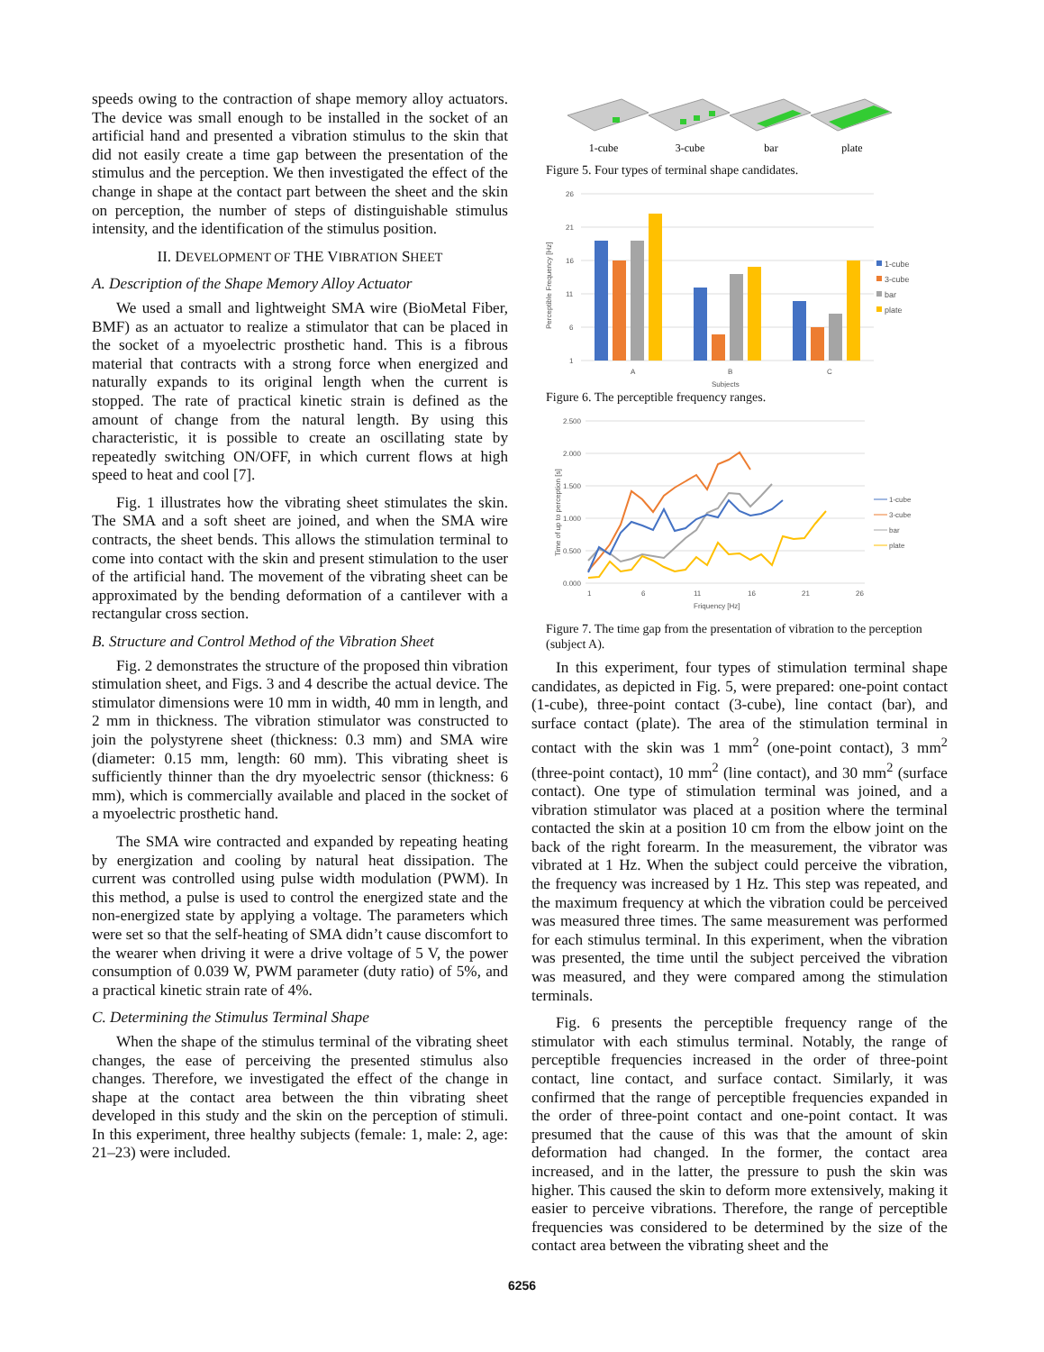speeds owing to the contraction of shape memory alloy actuators. The device was small enough to be installed in the socket of an artificial hand and presented a vibration stimulus to the skin that did not easily create a time gap between the presentation of the stimulus and the perception. We then investigated the effect of the change in shape at the contact part between the sheet and the skin on perception, the number of steps of distinguishable stimulus intensity, and the identification of the stimulus position.
II. DEVELOPMENT OF THE VIBRATION SHEET
A. Description of the Shape Memory Alloy Actuator
We used a small and lightweight SMA wire (BioMetal Fiber, BMF) as an actuator to realize a stimulator that can be placed in the socket of a myoelectric prosthetic hand. This is a fibrous material that contracts with a strong force when energized and naturally expands to its original length when the current is stopped. The rate of practical kinetic strain is defined as the amount of change from the natural length. By using this characteristic, it is possible to create an oscillating state by repeatedly switching ON/OFF, in which current flows at high speed to heat and cool [7].
Fig. 1 illustrates how the vibrating sheet stimulates the skin. The SMA and a soft sheet are joined, and when the SMA wire contracts, the sheet bends. This allows the stimulation terminal to come into contact with the skin and present stimulation to the user of the artificial hand. The movement of the vibrating sheet can be approximated by the bending deformation of a cantilever with a rectangular cross section.
B. Structure and Control Method of the Vibration Sheet
Fig. 2 demonstrates the structure of the proposed thin vibration stimulation sheet, and Figs. 3 and 4 describe the actual device. The stimulator dimensions were 10 mm in width, 40 mm in length, and 2 mm in thickness. The vibration stimulator was constructed to join the polystyrene sheet (thickness: 0.3 mm) and SMA wire (diameter: 0.15 mm, length: 60 mm). This vibrating sheet is sufficiently thinner than the dry myoelectric sensor (thickness: 6 mm), which is commercially available and placed in the socket of a myoelectric prosthetic hand.
The SMA wire contracted and expanded by repeating heating by energization and cooling by natural heat dissipation. The current was controlled using pulse width modulation (PWM). In this method, a pulse is used to control the energized state and the non-energized state by applying a voltage. The parameters which were set so that the self-heating of SMA didn’t cause discomfort to the wearer when driving it were a drive voltage of 5 V, the power consumption of 0.039 W, PWM parameter (duty ratio) of 5%, and a practical kinetic strain rate of 4%.
C. Determining the Stimulus Terminal Shape
When the shape of the stimulus terminal of the vibrating sheet changes, the ease of perceiving the presented stimulus also changes. Therefore, we investigated the effect of the change in shape at the contact area between the thin vibrating sheet developed in this study and the skin on the perception of stimuli. In this experiment, three healthy subjects (female: 1, male: 2, age: 21–23) were included.
1-cube
3-cube
bar
plate
Figure 5. Four types of terminal shape candidates.
26
21
16
11
6
1
A
B
C
Subjects
Perceptible Frequency [Hz]
1-cube
3-cube
bar
plate
Figure 6. The perceptible frequency ranges.
2.500
2.000
1.500
1.000
0.500
0.000
1
6
11
16
21
26
Friquency [Hz]
Time of up to perception [s]
1-cube
3-cube
bar
plate
Figure 7. The time gap from the presentation of vibration to the perception (subject A).
In this experiment, four types of stimulation terminal shape candidates, as depicted in Fig. 5, were prepared: one-point contact (1-cube), three-point contact (3-cube), line contact (bar), and surface contact (plate). The area of the stimulation terminal in contact with the skin was 1 mm<sup>2</sup> (one-point contact), 3 mm<sup>2</sup> (three-point contact), 10 mm<sup>2</sup> (line contact), and 30 mm<sup>2</sup> (surface contact). One type of stimulation terminal was joined, and a vibration stimulator was placed at a position where the terminal contacted the skin at a position 10 cm from the elbow joint on the back of the right forearm. In the measurement, the vibrator was vibrated at 1 Hz. When the subject could perceive the vibration, the frequency was increased by 1 Hz. This step was repeated, and the maximum frequency at which the vibration could be perceived was measured three times. The same measurement was performed for each stimulus terminal. In this experiment, when the vibration was presented, the time until the subject perceived the vibration was measured, and they were compared among the stimulation terminals.
Fig. 6 presents the perceptible frequency range of the stimulator with each stimulus terminal. Notably, the range of perceptible frequencies increased in the order of three-point contact, line contact, and surface contact. Similarly, it was confirmed that the range of perceptible frequencies expanded in the order of three-point contact and one-point contact. It was presumed that the cause of this was that the amount of skin deformation had changed. In the former, the contact area increased, and in the latter, the pressure to push the skin was higher. This caused the skin to deform more extensively, making it easier to perceive vibrations. Therefore, the range of perceptible frequencies was considered to be determined by the size of the contact area between the vibrating sheet and the
6256